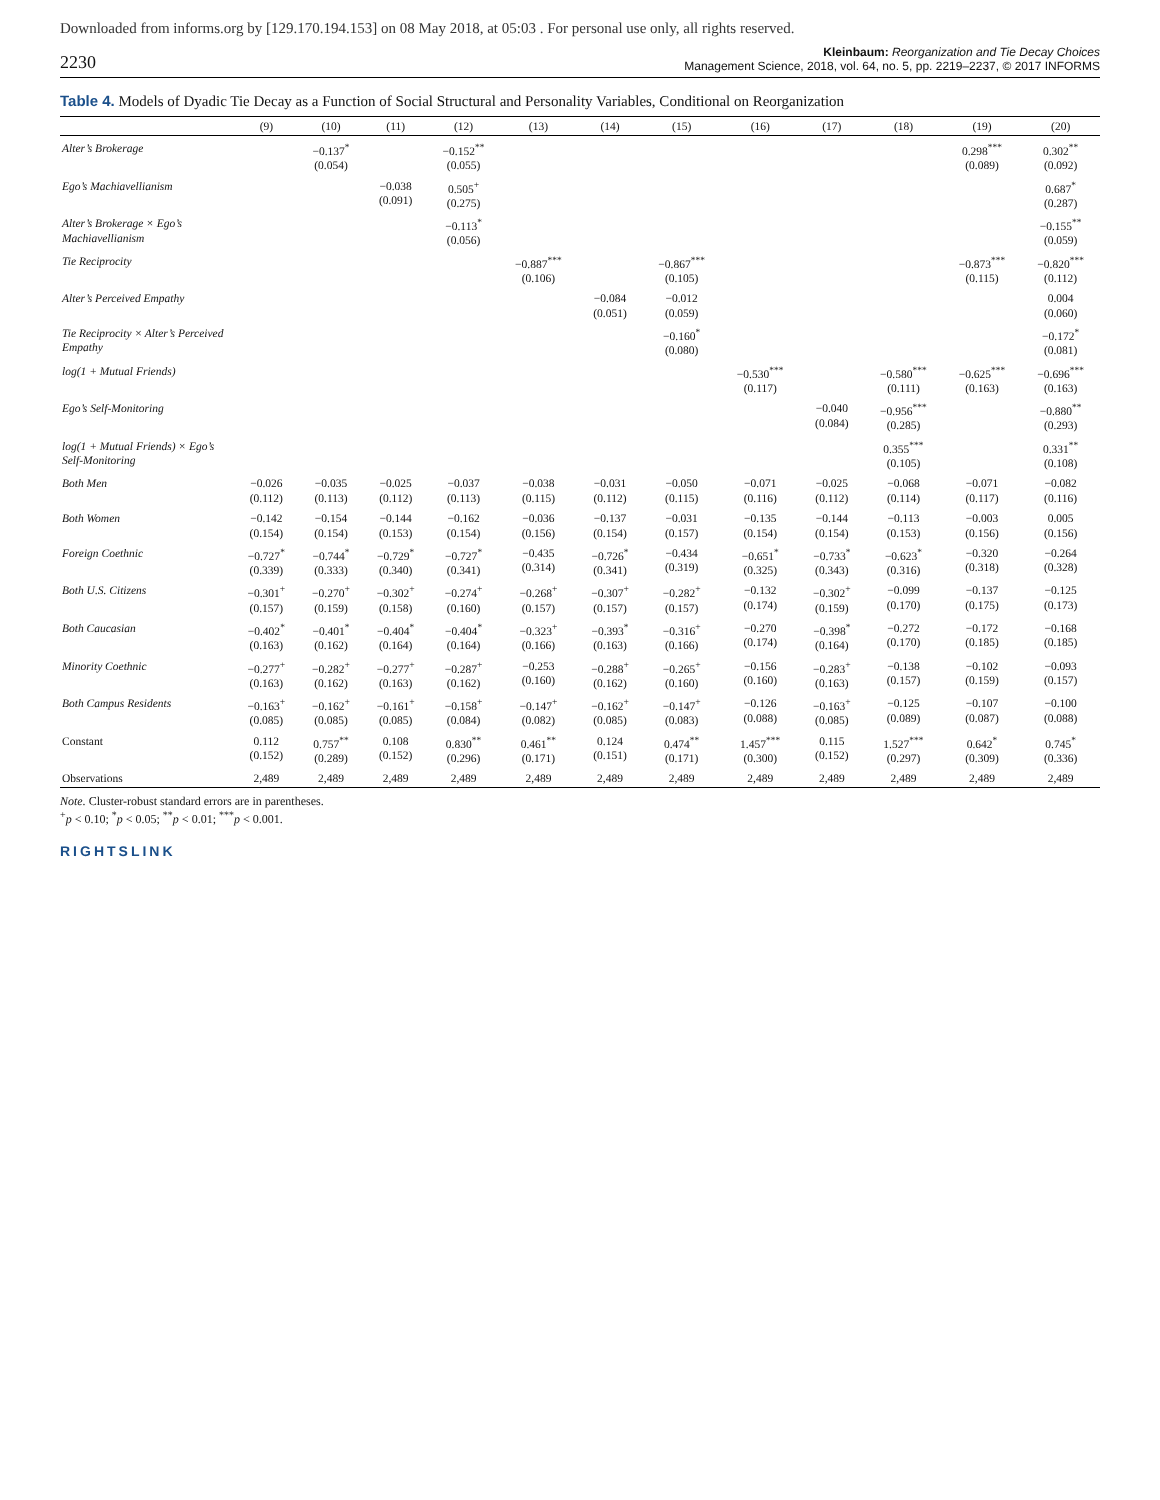Downloaded from informs.org by [129.170.194.153] on 08 May 2018, at 05:03 . For personal use only, all rights reserved.
2230
Kleinbaum: Reorganization and Tie Decay Choices
Management Science, 2018, vol. 64, no. 5, pp. 2219–2237, © 2017 INFORMS
Table 4. Models of Dyadic Tie Decay as a Function of Social Structural and Personality Variables, Conditional on Reorganization
| | (9) | (10) | (11) | (12) | (13) | (14) | (15) | (16) | (17) | (18) | (19) | (20) |
| --- | --- | --- | --- | --- | --- | --- | --- | --- | --- | --- | --- | --- |
| Alter’s Brokerage | | −0.137<sup>*</sup> (0.054) | | −0.152<sup>**</sup> (0.055) | | | | | | | 0.298<sup>***</sup> (0.089) | 0.302<sup>**</sup> (0.092) |
| Ego’s Machiavellianism | | | −0.038 (0.091) | 0.505<sup>+</sup> (0.275) | | | | | | | | 0.687<sup>*</sup> (0.287) |
| Alter’s Brokerage × Ego’s Machiavellianism | | | | −0.113<sup>*</sup> (0.056) | | | | | | | | −0.155<sup>**</sup> (0.059) |
| Tie Reciprocity | | | | | −0.887<sup>***</sup> (0.106) | | −0.867<sup>***</sup> (0.105) | | | | −0.873<sup>***</sup> (0.115) | −0.820<sup>***</sup> (0.112) |
| Alter’s Perceived Empathy | | | | | | −0.084 (0.051) | −0.012 (0.059) | | | | | 0.004 (0.060) |
| Tie Reciprocity × Alter’s Perceived Empathy | | | | | | | −0.160<sup>*</sup> (0.080) | | | | | −0.172<sup>*</sup> (0.081) |
| log(1 + Mutual Friends) | | | | | | | | −0.530<sup>***</sup> (0.117) | | −0.580<sup>***</sup> (0.111) | −0.625<sup>***</sup> (0.163) | −0.696<sup>***</sup> (0.163) |
| Ego’s Self-Monitoring | | | | | | | | | −0.040 (0.084) | −0.956<sup>***</sup> (0.285) | | −0.880<sup>**</sup> (0.293) |
| log(1 + Mutual Friends) × Ego’s Self-Monitoring | | | | | | | | | | 0.355<sup>***</sup> (0.105) | | 0.331<sup>**</sup> (0.108) |
| Both Men | −0.026 (0.112) | −0.035 (0.113) | −0.025 (0.112) | −0.037 (0.113) | −0.038 (0.115) | −0.031 (0.112) | −0.050 (0.115) | −0.071 (0.116) | −0.025 (0.112) | −0.068 (0.114) | −0.071 (0.117) | −0.082 (0.116) |
| Both Women | −0.142 (0.154) | −0.154 (0.154) | −0.144 (0.153) | −0.162 (0.154) | −0.036 (0.156) | −0.137 (0.154) | −0.031 (0.157) | −0.135 (0.154) | −0.144 (0.154) | −0.113 (0.153) | −0.003 (0.156) | 0.005 (0.156) |
| Foreign Coethnic | −0.727<sup>*</sup> (0.339) | −0.744<sup>*</sup> (0.333) | −0.729<sup>*</sup> (0.340) | −0.727<sup>*</sup> (0.341) | −0.435 (0.314) | −0.726<sup>*</sup> (0.341) | −0.434 (0.319) | −0.651<sup>*</sup> (0.325) | −0.733<sup>*</sup> (0.343) | −0.623<sup>*</sup> (0.316) | −0.320 (0.318) | −0.264 (0.328) |
| Both U.S. Citizens | −0.301<sup>+</sup> (0.157) | −0.270<sup>+</sup> (0.159) | −0.302<sup>+</sup> (0.158) | −0.274<sup>+</sup> (0.160) | −0.268<sup>+</sup> (0.157) | −0.307<sup>+</sup> (0.157) | −0.282<sup>+</sup> (0.157) | −0.132 (0.174) | −0.302<sup>+</sup> (0.159) | −0.099 (0.170) | −0.137 (0.175) | −0.125 (0.173) |
| Both Caucasian | −0.402<sup>*</sup> (0.163) | −0.401<sup>*</sup> (0.162) | −0.404<sup>*</sup> (0.164) | −0.404<sup>*</sup> (0.164) | −0.323<sup>+</sup> (0.166) | −0.393<sup>*</sup> (0.163) | −0.316<sup>+</sup> (0.166) | −0.270 (0.174) | −0.398<sup>*</sup> (0.164) | −0.272 (0.170) | −0.172 (0.185) | −0.168 (0.185) |
| Minority Coethnic | −0.277<sup>+</sup> (0.163) | −0.282<sup>+</sup> (0.162) | −0.277<sup>+</sup> (0.163) | −0.287<sup>+</sup> (0.162) | −0.253 (0.160) | −0.288<sup>+</sup> (0.162) | −0.265<sup>+</sup> (0.160) | −0.156 (0.160) | −0.283<sup>+</sup> (0.163) | −0.138 (0.157) | −0.102 (0.159) | −0.093 (0.157) |
| Both Campus Residents | −0.163<sup>+</sup> (0.085) | −0.162<sup>+</sup> (0.085) | −0.161<sup>+</sup> (0.085) | −0.158<sup>+</sup> (0.084) | −0.147<sup>+</sup> (0.082) | −0.162<sup>+</sup> (0.085) | −0.147<sup>+</sup> (0.083) | −0.126 (0.088) | −0.163<sup>+</sup> (0.085) | −0.125 (0.089) | −0.107 (0.087) | −0.100 (0.088) |
| Constant | 0.112 (0.152) | 0.757<sup>**</sup> (0.289) | 0.108 (0.152) | 0.830<sup>**</sup> (0.296) | 0.461<sup>**</sup> (0.171) | 0.124 (0.151) | 0.474<sup>**</sup> (0.171) | 1.457<sup>***</sup> (0.300) | 0.115 (0.152) | 1.527<sup>***</sup> (0.297) | 0.642<sup>*</sup> (0.309) | 0.745<sup>*</sup> (0.336) |
| Observations | 2,489 | 2,489 | 2,489 | 2,489 | 2,489 | 2,489 | 2,489 | 2,489 | 2,489 | 2,489 | 2,489 | 2,489 |
Note. Cluster-robust standard errors are in parentheses.
<sup>+</sup>p < 0.10; <sup>*</sup>p < 0.05; <sup>**</sup>p < 0.01; <sup>***</sup>p < 0.001.
RIGHTSLINK